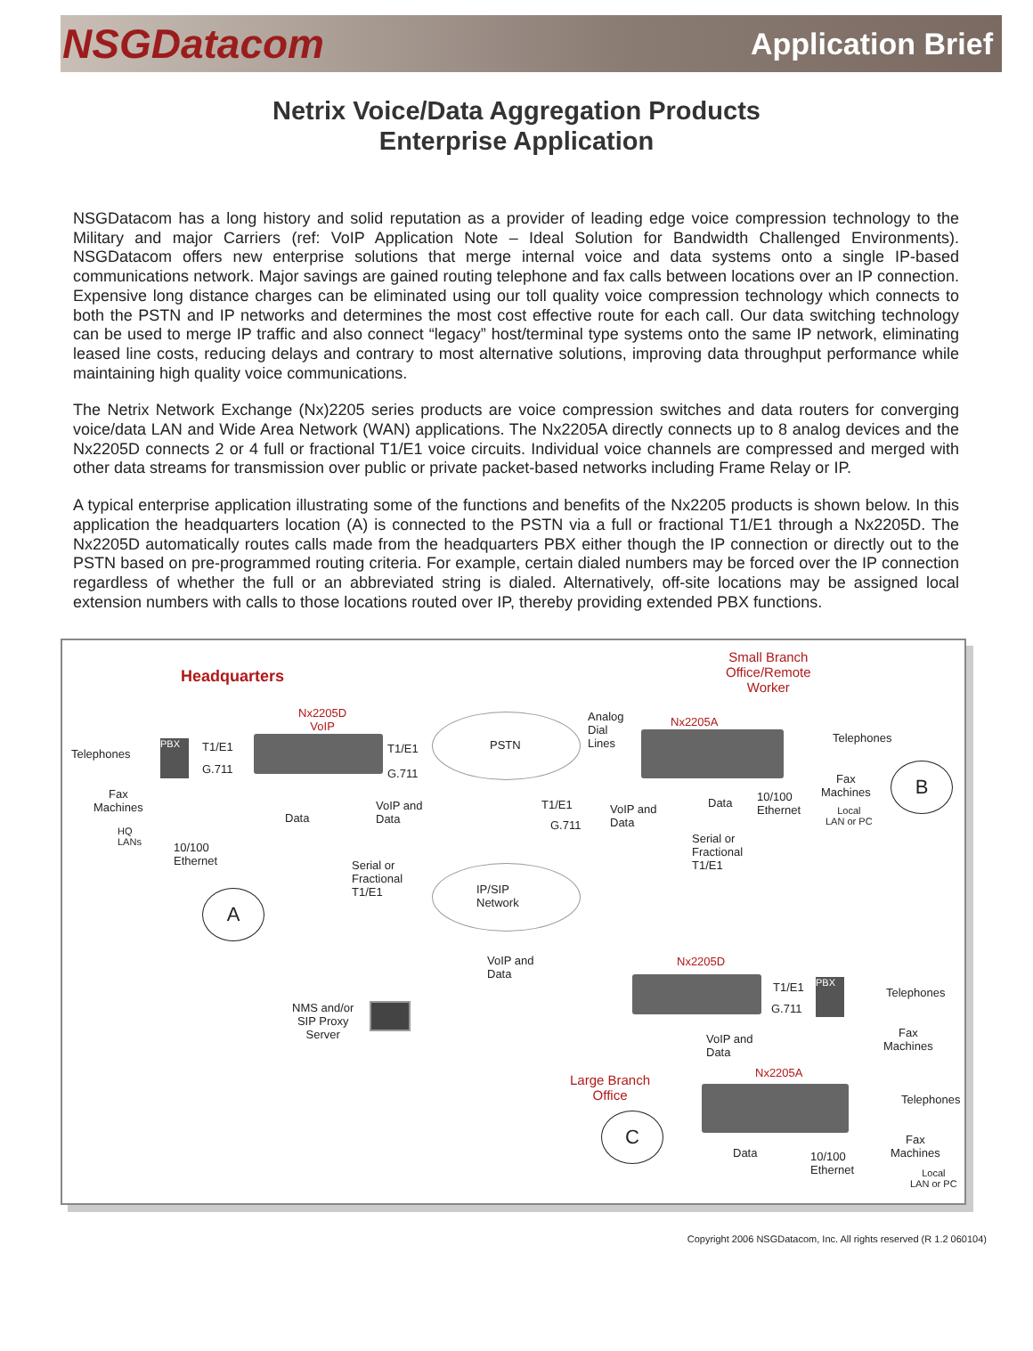NSGDatacom Application Brief
Netrix Voice/Data Aggregation Products
Enterprise Application
NSGDatacom has a long history and solid reputation as a provider of leading edge voice compression technology to the Military and major Carriers (ref: VoIP Application Note – Ideal Solution for Bandwidth Challenged Environments). NSGDatacom offers new enterprise solutions that merge internal voice and data systems onto a single IP-based communications network. Major savings are gained routing telephone and fax calls between locations over an IP connection. Expensive long distance charges can be eliminated using our toll quality voice compression technology which connects to both the PSTN and IP networks and determines the most cost effective route for each call. Our data switching technology can be used to merge IP traffic and also connect “legacy” host/terminal type systems onto the same IP network, eliminating leased line costs, reducing delays and contrary to most alternative solutions, improving data throughput performance while maintaining high quality voice communications.
The Netrix Network Exchange (Nx)2205 series products are voice compression switches and data routers for converging voice/data LAN and Wide Area Network (WAN) applications. The Nx2205A directly connects up to 8 analog devices and the Nx2205D connects 2 or 4 full or fractional T1/E1 voice circuits. Individual voice channels are compressed and merged with other data streams for transmission over public or private packet-based networks including Frame Relay or IP.
A typical enterprise application illustrating some of the functions and benefits of the Nx2205 products is shown below. In this application the headquarters location (A) is connected to the PSTN via a full or fractional T1/E1 through a Nx2205D. The Nx2205D automatically routes calls made from the headquarters PBX either though the IP connection or directly out to the PSTN based on pre-programmed routing criteria. For example, certain dialed numbers may be forced over the IP connection regardless of whether the full or an abbreviated string is dialed. Alternatively, off-site locations may be assigned local extension numbers with calls to those locations routed over IP, thereby providing extended PBX functions.
Headquarters
Small Branch
Office/Remote
Worker
Nx2205D
VoIP
PSTN
Telephones
PBX T1/E1
G.711
T1/E1
G.711
Analog
Dial
Lines
Nx2205A
Telephones
Fax
Machines
Fax
Machines
B
VoIP and
Data
T1/E1
G.711
VoIP and
Data
Data
10/100
Ethernet
Local
LAN or PC
HQ
LANs
Data
10/100
Ethernet
Serial or
Fractional
T1/E1
Serial or
Fractional
T1/E1
IP/SIP
Network
A
VoIP and
Data
Nx2205D
T1/E1
G.711
PBX
Telephones
NMS and/or
SIP Proxy
Server
Fax
Machines
VoIP and
Data
Nx2205A
Large Branch
Office
Telephones
C
Fax
Machines
Data
10/100
Ethernet
Local
LAN or PC
Copyright 2006 NSGDatacom, Inc. All rights reserved (R 1.2 060104)